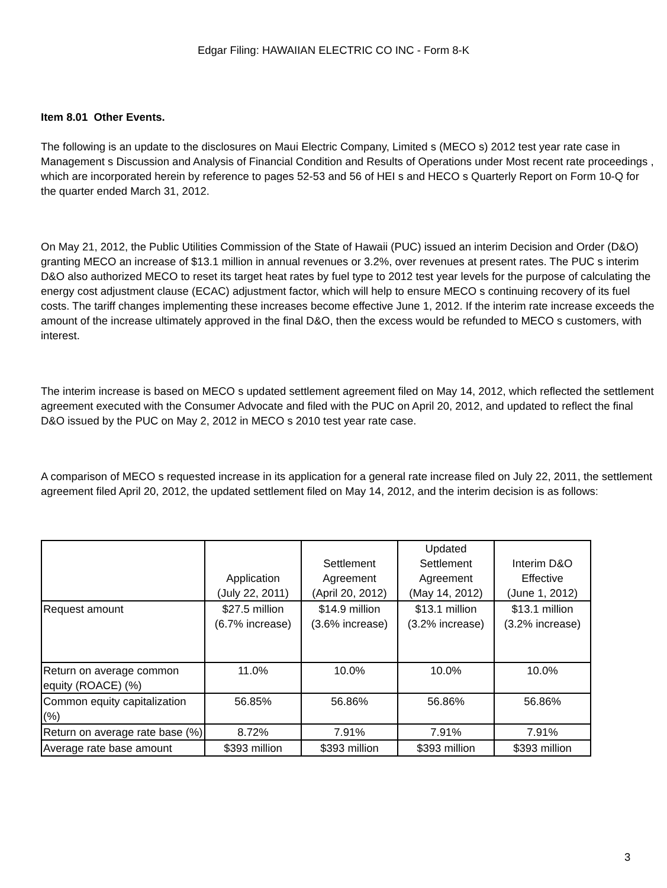Edgar Filing: HAWAIIAN ELECTRIC CO INC - Form 8-K
Item 8.01 Other Events.
The following is an update to the disclosures on Maui Electric Company, Limited s (MECO s) 2012 test year rate case in Management s Discussion and Analysis of Financial Condition and Results of Operations under Most recent rate proceedings , which are incorporated herein by reference to pages 52-53 and 56 of HEI s and HECO s Quarterly Report on Form 10-Q for the quarter ended March 31, 2012.
On May 21, 2012, the Public Utilities Commission of the State of Hawaii (PUC) issued an interim Decision and Order (D&O) granting MECO an increase of $13.1 million in annual revenues or 3.2%, over revenues at present rates. The PUC s interim D&O also authorized MECO to reset its target heat rates by fuel type to 2012 test year levels for the purpose of calculating the energy cost adjustment clause (ECAC) adjustment factor, which will help to ensure MECO s continuing recovery of its fuel costs. The tariff changes implementing these increases become effective June 1, 2012. If the interim rate increase exceeds the amount of the increase ultimately approved in the final D&O, then the excess would be refunded to MECO s customers, with interest.
The interim increase is based on MECO s updated settlement agreement filed on May 14, 2012, which reflected the settlement agreement executed with the Consumer Advocate and filed with the PUC on April 20, 2012, and updated to reflect the final D&O issued by the PUC on May 2, 2012 in MECO s 2010 test year rate case.
A comparison of MECO s requested increase in its application for a general rate increase filed on July 22, 2011, the settlement agreement filed April 20, 2012, the updated settlement filed on May 14, 2012, and the interim decision is as follows:
| | Application (July 22, 2011) | Settlement Agreement (April 20, 2012) | Updated Settlement Agreement (May 14, 2012) | Interim D&O Effective (June 1, 2012) |
| --- | --- | --- | --- | --- |
| Request amount | $27.5 million (6.7% increase) | $14.9 million (3.6% increase) | $13.1 million (3.2% increase) | $13.1 million (3.2% increase) |
| Return on average common equity (ROACE) (%) | 11.0% | 10.0% | 10.0% | 10.0% |
| Common equity capitalization (%) | 56.85% | 56.86% | 56.86% | 56.86% |
| Return on average rate base (%) | 8.72% | 7.91% | 7.91% | 7.91% |
| Average rate base amount | $393 million | $393 million | $393 million | $393 million |
3